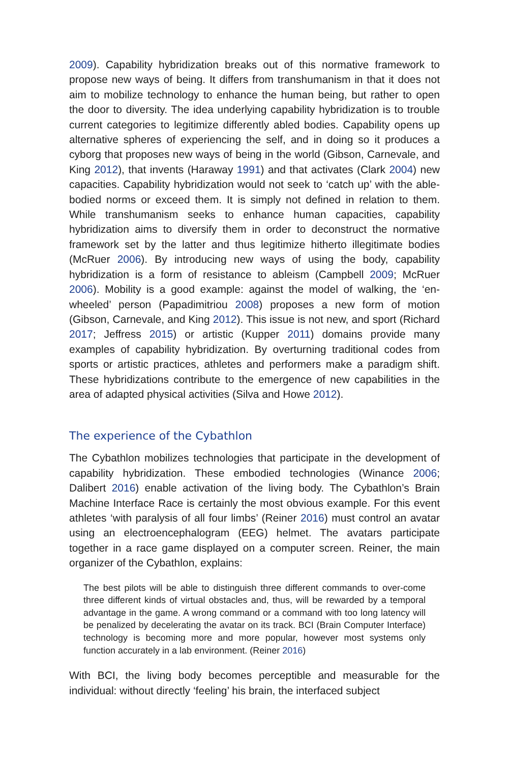2009). Capability hybridization breaks out of this normative framework to propose new ways of being. It differs from transhumanism in that it does not aim to mobilize technology to enhance the human being, but rather to open the door to diversity. The idea underlying capability hybridization is to trouble current categories to legitimize differently abled bodies. Capability opens up alternative spheres of experiencing the self, and in doing so it produces a cyborg that proposes new ways of being in the world (Gibson, Carnevale, and King 2012), that invents (Haraway 1991) and that activates (Clark 2004) new capacities. Capability hybridization would not seek to ‘catch up’ with the able-bodied norms or exceed them. It is simply not defined in relation to them. While transhumanism seeks to enhance human capacities, capability hybridization aims to diversify them in order to deconstruct the normative framework set by the latter and thus legitimize hitherto illegitimate bodies (McRuer 2006). By introducing new ways of using the body, capability hybridization is a form of resistance to ableism (Campbell 2009; McRuer 2006). Mobility is a good example: against the model of walking, the ‘en-wheeled’ person (Papadimitriou 2008) proposes a new form of motion (Gibson, Carnevale, and King 2012). This issue is not new, and sport (Richard 2017; Jeffress 2015) or artistic (Kupper 2011) domains provide many examples of capability hybridization. By overturning traditional codes from sports or artistic practices, athletes and performers make a paradigm shift. These hybridizations contribute to the emergence of new capabilities in the area of adapted physical activities (Silva and Howe 2012).
The experience of the Cybathlon
The Cybathlon mobilizes technologies that participate in the development of capability hybridization. These embodied technologies (Winance 2006; Dalibert 2016) enable activation of the living body. The Cybathlon’s Brain Machine Interface Race is certainly the most obvious example. For this event athletes ‘with paralysis of all four limbs’ (Reiner 2016) must control an avatar using an electroencephalogram (EEG) helmet. The avatars participate together in a race game displayed on a computer screen. Reiner, the main organizer of the Cybathlon, explains:
The best pilots will be able to distinguish three different commands to over-come three different kinds of virtual obstacles and, thus, will be rewarded by a temporal advantage in the game. A wrong command or a command with too long latency will be penalized by decelerating the avatar on its track. BCI (Brain Computer Interface) technology is becoming more and more popular, however most systems only function accurately in a lab environment. (Reiner 2016)
With BCI, the living body becomes perceptible and measurable for the individual: without directly ‘feeling’ his brain, the interfaced subject